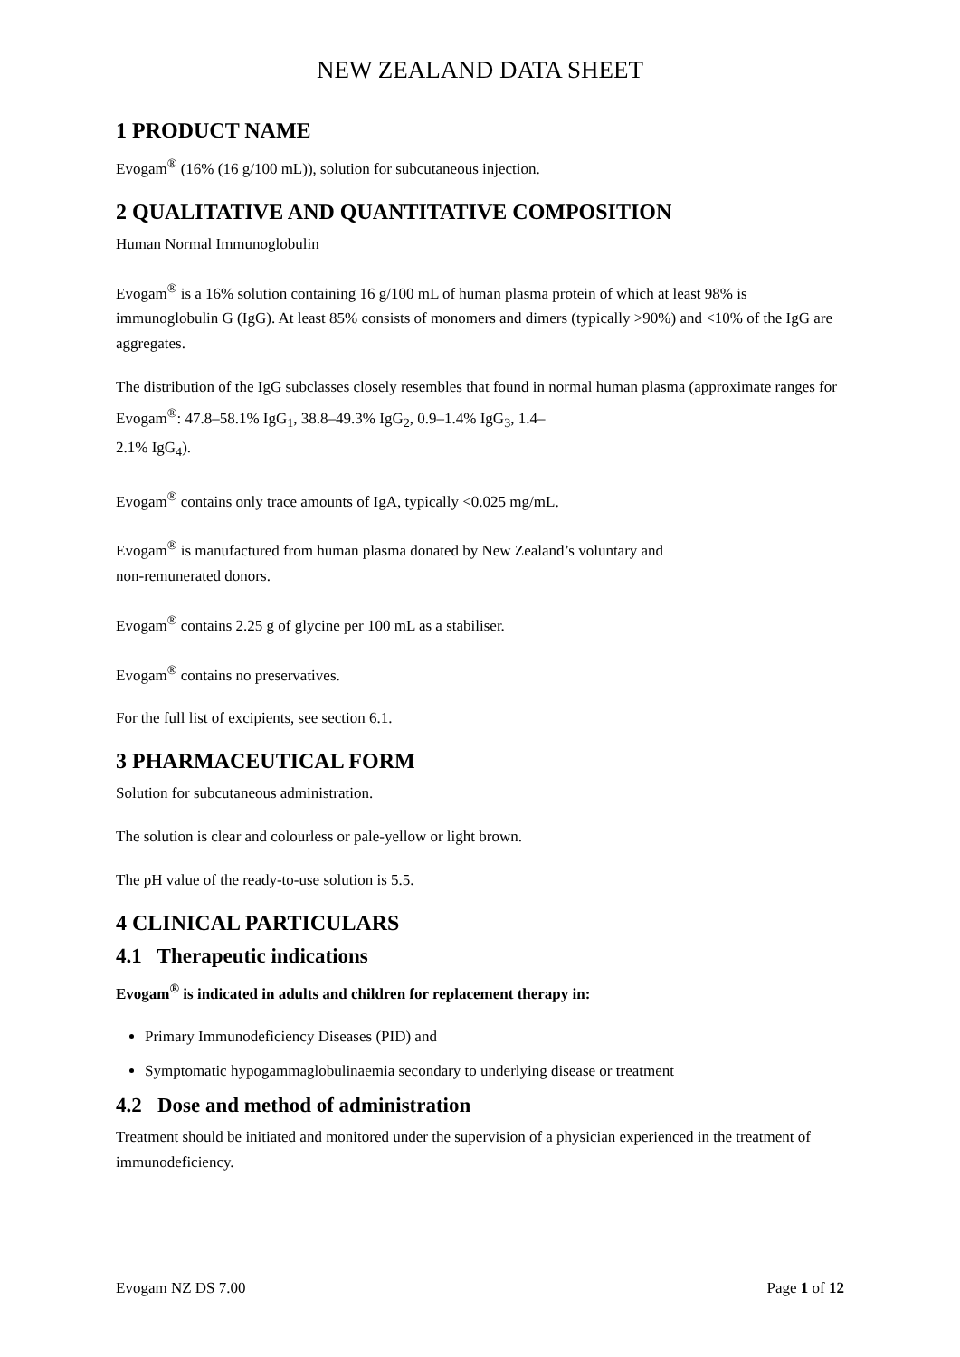NEW ZEALAND DATA SHEET
1 PRODUCT NAME
Evogam<sup>®</sup> (16% (16 g/100 mL)), solution for subcutaneous injection.
2 QUALITATIVE AND QUANTITATIVE COMPOSITION
Human Normal Immunoglobulin
Evogam<sup>®</sup> is a 16% solution containing 16 g/100 mL of human plasma protein of which at least 98% is immunoglobulin G (IgG). At least 85% consists of monomers and dimers (typically >90%) and <10% of the IgG are aggregates.
The distribution of the IgG subclasses closely resembles that found in normal human plasma (approximate ranges for Evogam<sup>®</sup>: 47.8–58.1% IgG<sub>1</sub>, 38.8–49.3% IgG<sub>2</sub>, 0.9–1.4% IgG<sub>3</sub>, 1.4–
2.1% IgG<sub>4</sub>).
Evogam<sup>®</sup> contains only trace amounts of IgA, typically <0.025 mg/mL.
Evogam<sup>®</sup> is manufactured from human plasma donated by New Zealand’s voluntary and
non-remunerated donors.
Evogam<sup>®</sup> contains 2.25 g of glycine per 100 mL as a stabiliser.
Evogam<sup>®</sup> contains no preservatives.
For the full list of excipients, see section 6.1.
3 PHARMACEUTICAL FORM
Solution for subcutaneous administration.
The solution is clear and colourless or pale-yellow or light brown.
The pH value of the ready-to-use solution is 5.5.
4 CLINICAL PARTICULARS
4.1 Therapeutic indications
Evogam<sup>®</sup> is indicated in adults and children for replacement therapy in:
Primary Immunodeficiency Diseases (PID) and
Symptomatic hypogammaglobulinaemia secondary to underlying disease or treatment
4.2 Dose and method of administration
Treatment should be initiated and monitored under the supervision of a physician experienced in the treatment of immunodeficiency.
Evogam NZ DS 7.00 Page 1 of 12